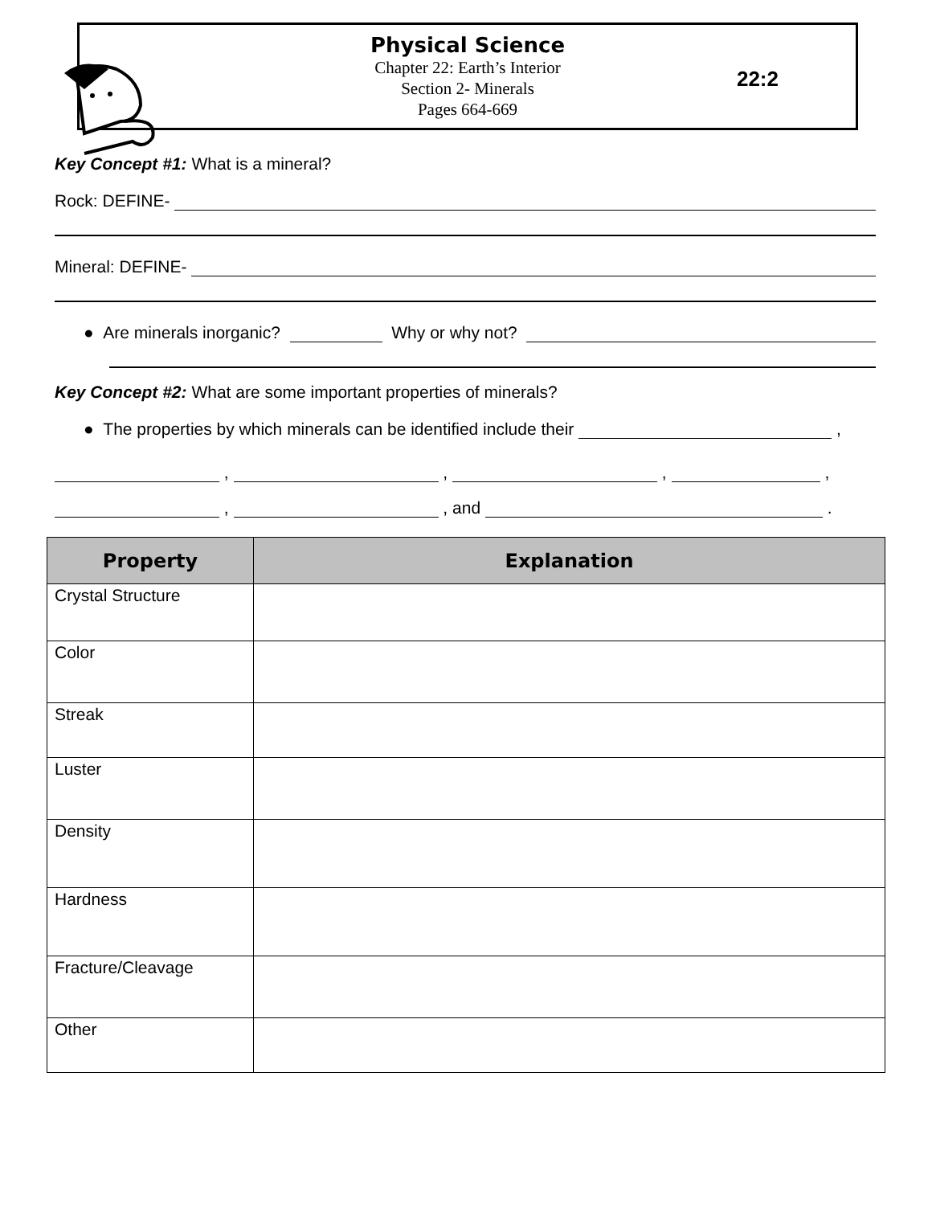Physical Science
Chapter 22: Earth’s Interior
Section 2- Minerals
Pages 664-669
22:2
Key Concept #1: What is a mineral?
Rock: DEFINE-
Mineral: DEFINE-
● Are minerals inorganic? Why or why not?
Key Concept #2: What are some important properties of minerals?
● The properties by which minerals can be identified include their ,
, , , ,
, , and .
| Property | Explanation |
| --- | --- |
| Crystal Structure | |
| Color | |
| Streak | |
| Luster | |
| Density | |
| Hardness | |
| Fracture/Cleavage | |
| Other | |